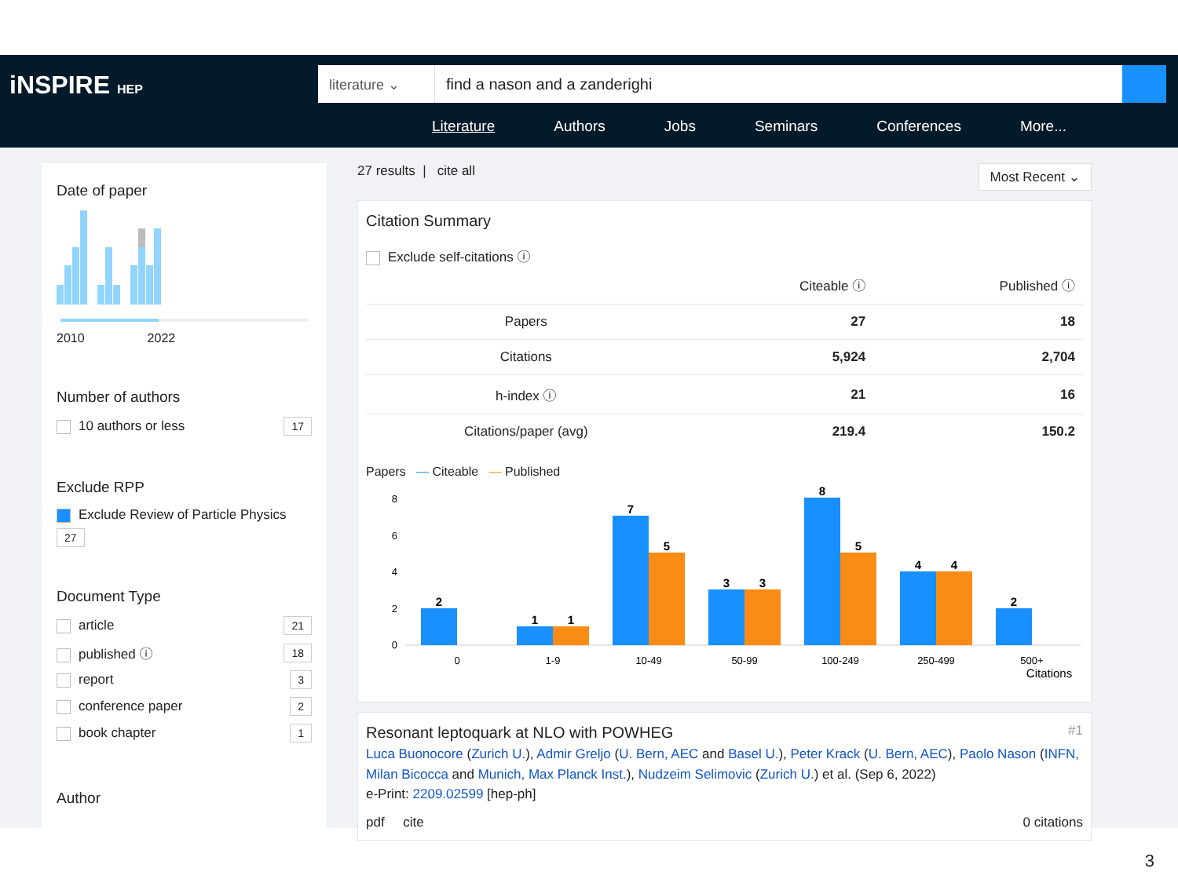iNSPIRE HEP
literature ⌄
find a nason and a zanderighi
Literature Authors Jobs Seminars Conferences More...
Date of paper
2010 2022
Number of authors
10 authors or less 17
Exclude RPP
Exclude Review of Particle Physics
27
Document Type
article 21
published ⓘ 18
report 3
conference paper 2
book chapter 1
Author
27 results | cite all Most Recent ⌄
Citation Summary
Exclude self-citations ⓘ
| | Citeable ⓘ | Published ⓘ |
| --- | --- | --- |
| Papers | 27 | 18 |
| Citations | 5,924 | 2,704 |
| h-index ⓘ | 21 | 16 |
| Citations/paper (avg) | 219.4 | 150.2 |
Papers — Citeable — Published
8
6
4
2
0
2
1
1
7
5
3
3
8
5
4
4
2
0
1-9
10-49
50-99
100-249
250-499
500+
Citations
Resonant leptoquark at NLO with POWHEG #1
Luca Buonocore (Zurich U.), Admir Greljo (U. Bern, AEC and Basel U.), Peter Krack (U. Bern, AEC), Paolo Nason (INFN, Milan Bicocca and Munich, Max Planck Inst.), Nudzeim Selimovic (Zurich U.) et al. (Sep 6, 2022)
e-Print: 2209.02599 [hep-ph]
pdf cite 0 citations
3